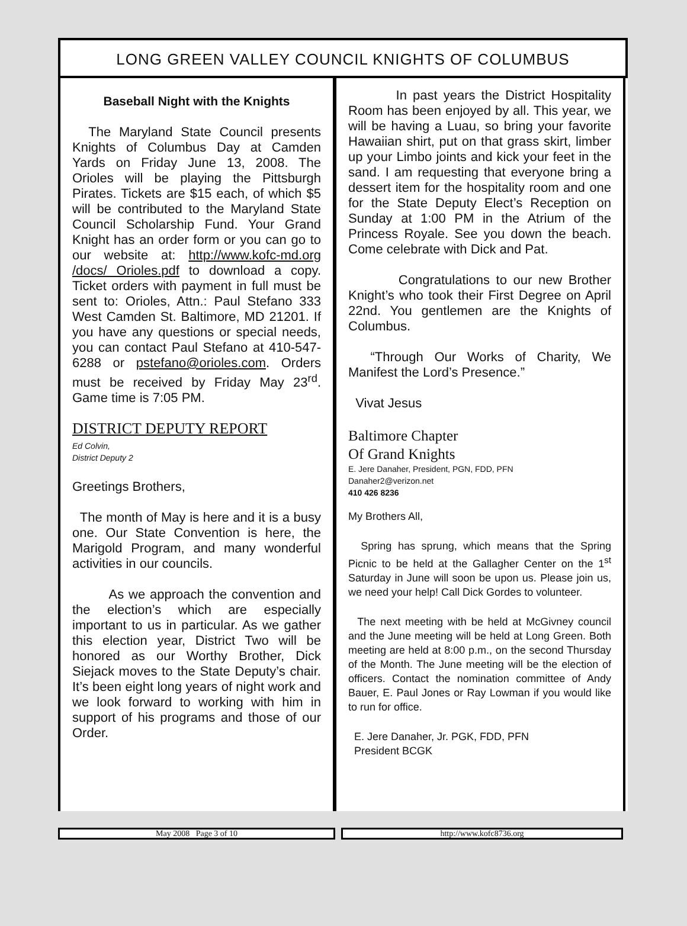LONG GREEN VALLEY COUNCIL KNIGHTS OF COLUMBUS
Baseball Night with the Knights
The Maryland State Council presents Knights of Columbus Day at Camden Yards on Friday June 13, 2008. The Orioles will be playing the Pittsburgh Pirates. Tickets are $15 each, of which $5 will be contributed to the Maryland State Council Scholarship Fund. Your Grand Knight has an order form or you can go to our website at: http://www.kofc-md.org /docs/ Orioles.pdf to download a copy. Ticket orders with payment in full must be sent to: Orioles, Attn.: Paul Stefano 333 West Camden St. Baltimore, MD 21201. If you have any questions or special needs, you can contact Paul Stefano at 410-547-6288 or pstefano@orioles.com. Orders must be received by Friday May 23<sup>rd</sup>. Game time is 7:05 PM.
DISTRICT DEPUTY REPORT
Ed Colvin,
District Deputy 2
Greetings Brothers,
The month of May is here and it is a busy one. Our State Convention is here, the Marigold Program, and many wonderful activities in our councils.
As we approach the convention and the election’s which are especially important to us in particular. As we gather this election year, District Two will be honored as our Worthy Brother, Dick Siejack moves to the State Deputy’s chair. It’s been eight long years of night work and we look forward to working with him in support of his programs and those of our Order.
In past years the District Hospitality Room has been enjoyed by all. This year, we will be having a Luau, so bring your favorite Hawaiian shirt, put on that grass skirt, limber up your Limbo joints and kick your feet in the sand. I am requesting that everyone bring a dessert item for the hospitality room and one for the State Deputy Elect’s Reception on Sunday at 1:00 PM in the Atrium of the Princess Royale. See you down the beach. Come celebrate with Dick and Pat.
Congratulations to our new Brother Knight’s who took their First Degree on April 22nd. You gentlemen are the Knights of Columbus.
“Through Our Works of Charity, We Manifest the Lord’s Presence.”
Vivat Jesus
Baltimore Chapter
Of Grand Knights
E. Jere Danaher, President, PGN, FDD, PFN
Danaher2@verizon.net
410 426 8236
My Brothers All,
Spring has sprung, which means that the Spring Picnic to be held at the Gallagher Center on the 1<sup>st</sup> Saturday in June will soon be upon us. Please join us, we need your help! Call Dick Gordes to volunteer.
The next meeting with be held at McGivney council and the June meeting will be held at Long Green. Both meeting are held at 8:00 p.m., on the second Thursday of the Month. The June meeting will be the election of officers. Contact the nomination committee of Andy Bauer, E. Paul Jones or Ray Lowman if you would like to run for office.
E. Jere Danaher, Jr. PGK, FDD, PFN
President BCGK
May 2008 Page 3 of 10 http://www.kofc8736.org